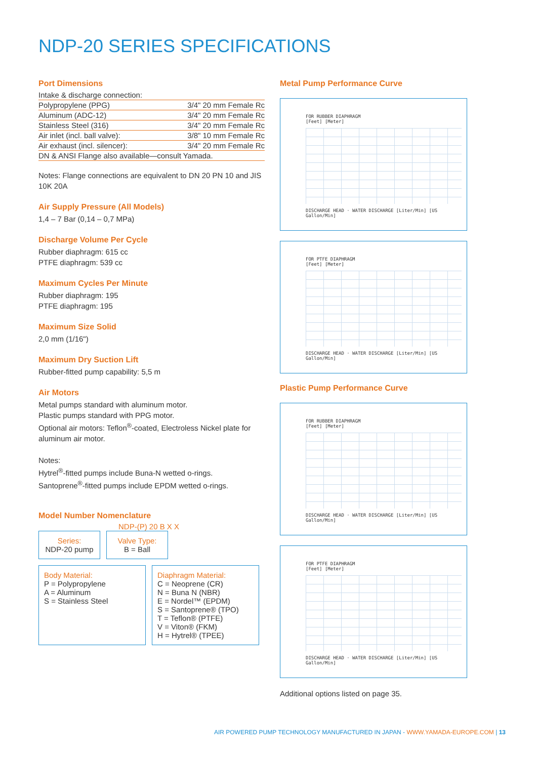NDP-20 SERIES SPECIFICATIONS
Port Dimensions
| Intake & discharge connection: | |
| Polypropylene (PPG) | 3/4" 20 mm Female Rc |
| Aluminum (ADC-12) | 3/4" 20 mm Female Rc |
| Stainless Steel (316) | 3/4" 20 mm Female Rc |
| Air inlet (incl. ball valve): | 3/8" 10 mm Female Rc |
| Air exhaust (incl. silencer): | 3/4" 20 mm Female Rc |
| DN & ANSI Flange also available—consult Yamada. | |
Notes: Flange connections are equivalent to DN 20 PN 10 and JIS 10K 20A
Air Supply Pressure (All Models)
1,4 – 7 Bar (0,14 – 0,7 MPa)
Discharge Volume Per Cycle
Rubber diaphragm: 615 cc
PTFE diaphragm: 539 cc
Maximum Cycles Per Minute
Rubber diaphragm: 195
PTFE diaphragm: 195
Maximum Size Solid
2,0 mm (1/16")
Maximum Dry Suction Lift
Rubber-fitted pump capability: 5,5 m
Air Motors
Metal pumps standard with aluminum motor.
Plastic pumps standard with PPG motor.
Optional air motors: Teflon<sup>®</sup>-coated, Electroless Nickel plate for aluminum air motor.
Notes:
Hytrel<sup>®</sup>-fitted pumps include Buna-N wetted o-rings.
Santoprene<sup>®</sup>-fitted pumps include EPDM wetted o-rings.
Model Number Nomenclature
NDP-(P) 20 B X X
Series:
NDP-20 pump
Valve Type:
B = Ball
Body Material:
P = Polypropylene
A = Aluminum
S = Stainless Steel
Diaphragm Material:
C = Neoprene (CR)
N = Buna N (NBR)
E = Nordel™ (EPDM)
S = Santoprene® (TPO)
T = Teflon® (PTFE)
V = Viton® (FKM)
H = Hytrel® (TPEE)
Metal Pump Performance Curve
FOR RUBBER DIAPHRAGM
[Feet] [Meter]
DISCHARGE HEAD · WATER DISCHARGE [Liter/Min] [US Gallon/Min]
FOR PTFE DIAPHRAGM
[Feet] [Meter]
DISCHARGE HEAD · WATER DISCHARGE [Liter/Min] [US Gallon/Min]
Plastic Pump Performance Curve
FOR RUBBER DIAPHRAGM
[Feet] [Meter]
DISCHARGE HEAD · WATER DISCHARGE [Liter/Min] [US Gallon/Min]
FOR PTFE DIAPHRAGM
[Feet] [Meter]
DISCHARGE HEAD · WATER DISCHARGE [Liter/Min] [US Gallon/Min]
Additional options listed on page 35.
AIR POWERED PUMP TECHNOLOGY MANUFACTURED IN JAPAN - WWW.YAMADA-EUROPE.COM | 13